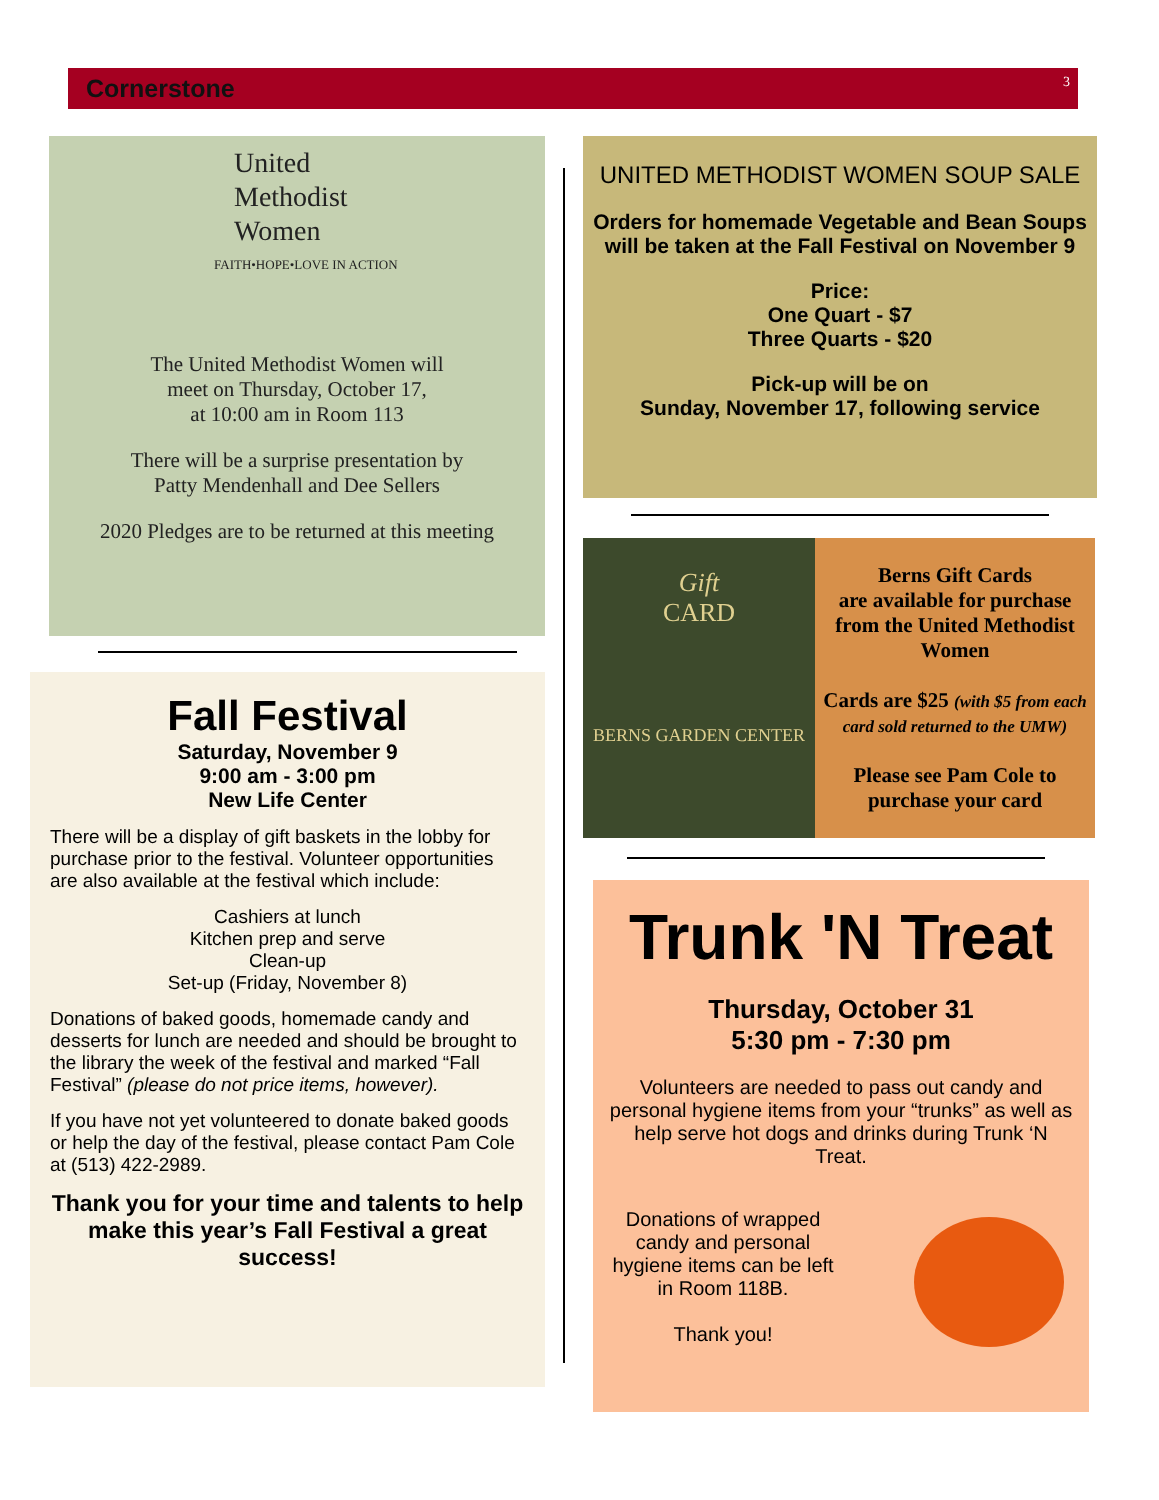Cornerstone 3
United
Methodist
Women
FAITH•HOPE•LOVE IN ACTION
The United Methodist Women will
meet on Thursday, October 17,
at 10:00 am in Room 113
There will be a surprise presentation by
Patty Mendenhall and Dee Sellers
2020 Pledges are to be returned at this meeting
Fall Festival
Saturday, November 9
9:00 am - 3:00 pm
New Life Center
There will be a display of gift baskets in the lobby for purchase prior to the festival. Volunteer opportunities are also available at the festival which include:
Cashiers at lunch
Kitchen prep and serve
Clean-up
Set-up (Friday, November 8)
Donations of baked goods, homemade candy and desserts for lunch are needed and should be brought to the library the week of the festival and marked “Fall Festival” (please do not price items, however).
If you have not yet volunteered to donate baked goods or help the day of the festival, please contact Pam Cole at (513) 422-2989.
Thank you for your time and talents to help make this year’s Fall Festival a great success!
UNITED METHODIST WOMEN SOUP SALE
Orders for homemade Vegetable and Bean Soups will be taken at the Fall Festival on November 9
Price:
One Quart - $7
Three Quarts - $20
Pick-up will be on
Sunday, November 17, following service
Gift
CARD
BERNS GARDEN CENTER
Berns Gift Cards
are available for purchase from the United Methodist Women
Cards are $25 (with $5 from each card sold returned to the UMW)
Please see Pam Cole to purchase your card
Trunk 'N Treat
Thursday, October 31
5:30 pm - 7:30 pm
Volunteers are needed to pass out candy and personal hygiene items from your “trunks” as well as help serve hot dogs and drinks during Trunk ‘N Treat.
Donations of wrapped candy and personal hygiene items can be left in Room 118B.
Thank you!